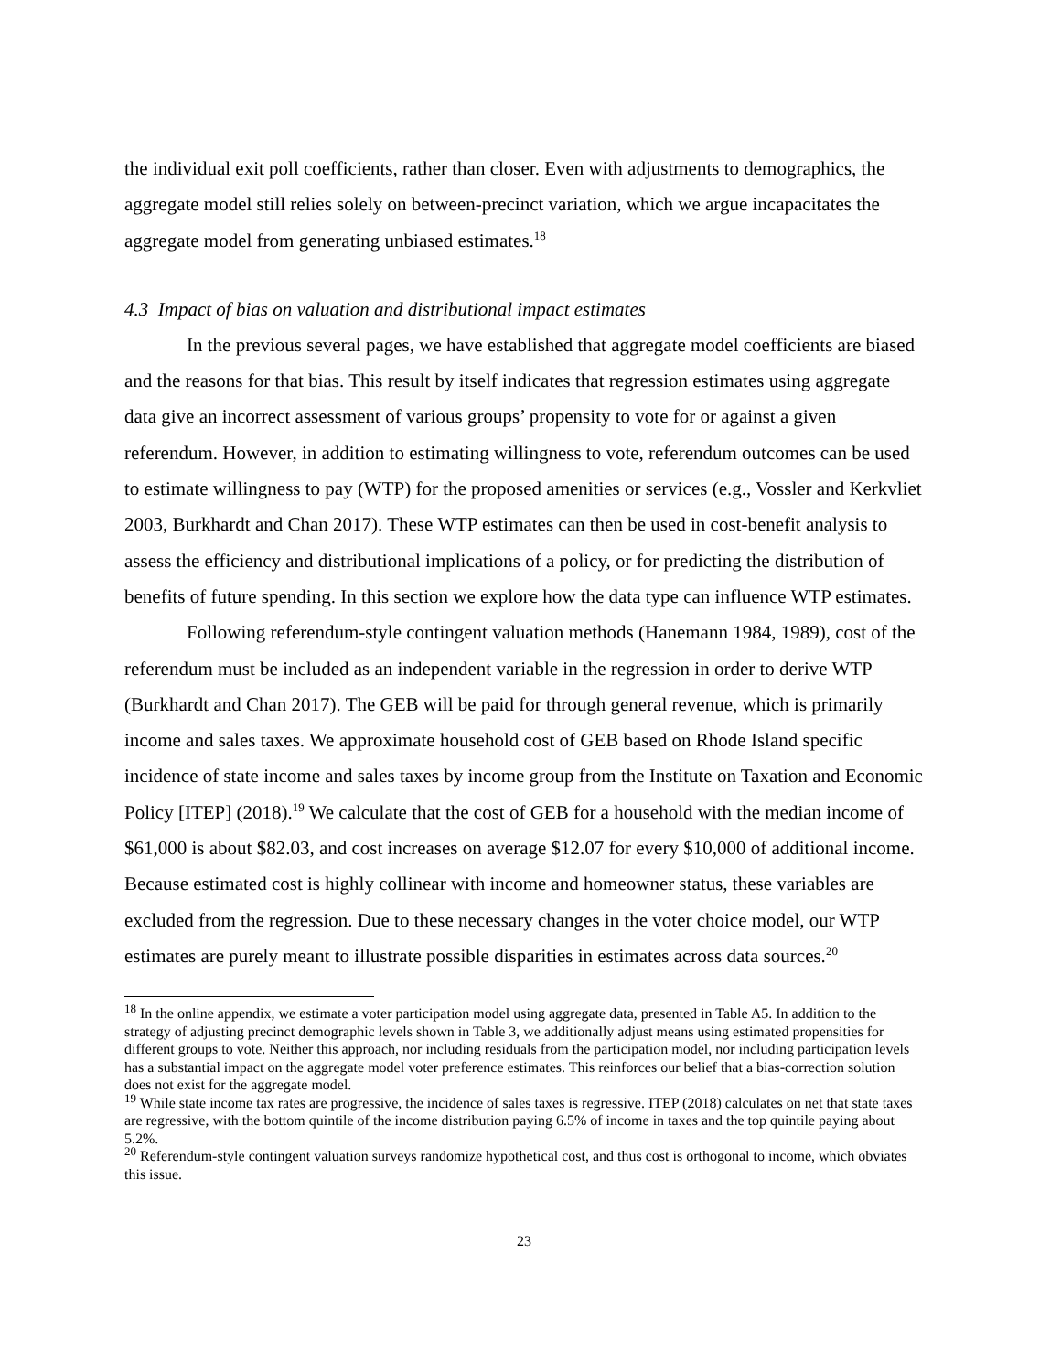the individual exit poll coefficients, rather than closer. Even with adjustments to demographics, the aggregate model still relies solely on between-precinct variation, which we argue incapacitates the aggregate model from generating unbiased estimates.<sup>18</sup>
4.3 Impact of bias on valuation and distributional impact estimates
In the previous several pages, we have established that aggregate model coefficients are biased and the reasons for that bias. This result by itself indicates that regression estimates using aggregate data give an incorrect assessment of various groups’ propensity to vote for or against a given referendum. However, in addition to estimating willingness to vote, referendum outcomes can be used to estimate willingness to pay (WTP) for the proposed amenities or services (e.g., Vossler and Kerkvliet 2003, Burkhardt and Chan 2017). These WTP estimates can then be used in cost-benefit analysis to assess the efficiency and distributional implications of a policy, or for predicting the distribution of benefits of future spending. In this section we explore how the data type can influence WTP estimates.
Following referendum-style contingent valuation methods (Hanemann 1984, 1989), cost of the referendum must be included as an independent variable in the regression in order to derive WTP (Burkhardt and Chan 2017). The GEB will be paid for through general revenue, which is primarily income and sales taxes. We approximate household cost of GEB based on Rhode Island specific incidence of state income and sales taxes by income group from the Institute on Taxation and Economic Policy [ITEP] (2018).<sup>19</sup> We calculate that the cost of GEB for a household with the median income of $61,000 is about $82.03, and cost increases on average $12.07 for every $10,000 of additional income. Because estimated cost is highly collinear with income and homeowner status, these variables are excluded from the regression. Due to these necessary changes in the voter choice model, our WTP estimates are purely meant to illustrate possible disparities in estimates across data sources.<sup>20</sup>
<sup>18</sup> In the online appendix, we estimate a voter participation model using aggregate data, presented in Table A5. In addition to the strategy of adjusting precinct demographic levels shown in Table 3, we additionally adjust means using estimated propensities for different groups to vote. Neither this approach, nor including residuals from the participation model, nor including participation levels has a substantial impact on the aggregate model voter preference estimates. This reinforces our belief that a bias-correction solution does not exist for the aggregate model.
<sup>19</sup> While state income tax rates are progressive, the incidence of sales taxes is regressive. ITEP (2018) calculates on net that state taxes are regressive, with the bottom quintile of the income distribution paying 6.5% of income in taxes and the top quintile paying about 5.2%.
<sup>20</sup> Referendum-style contingent valuation surveys randomize hypothetical cost, and thus cost is orthogonal to income, which obviates this issue.
23